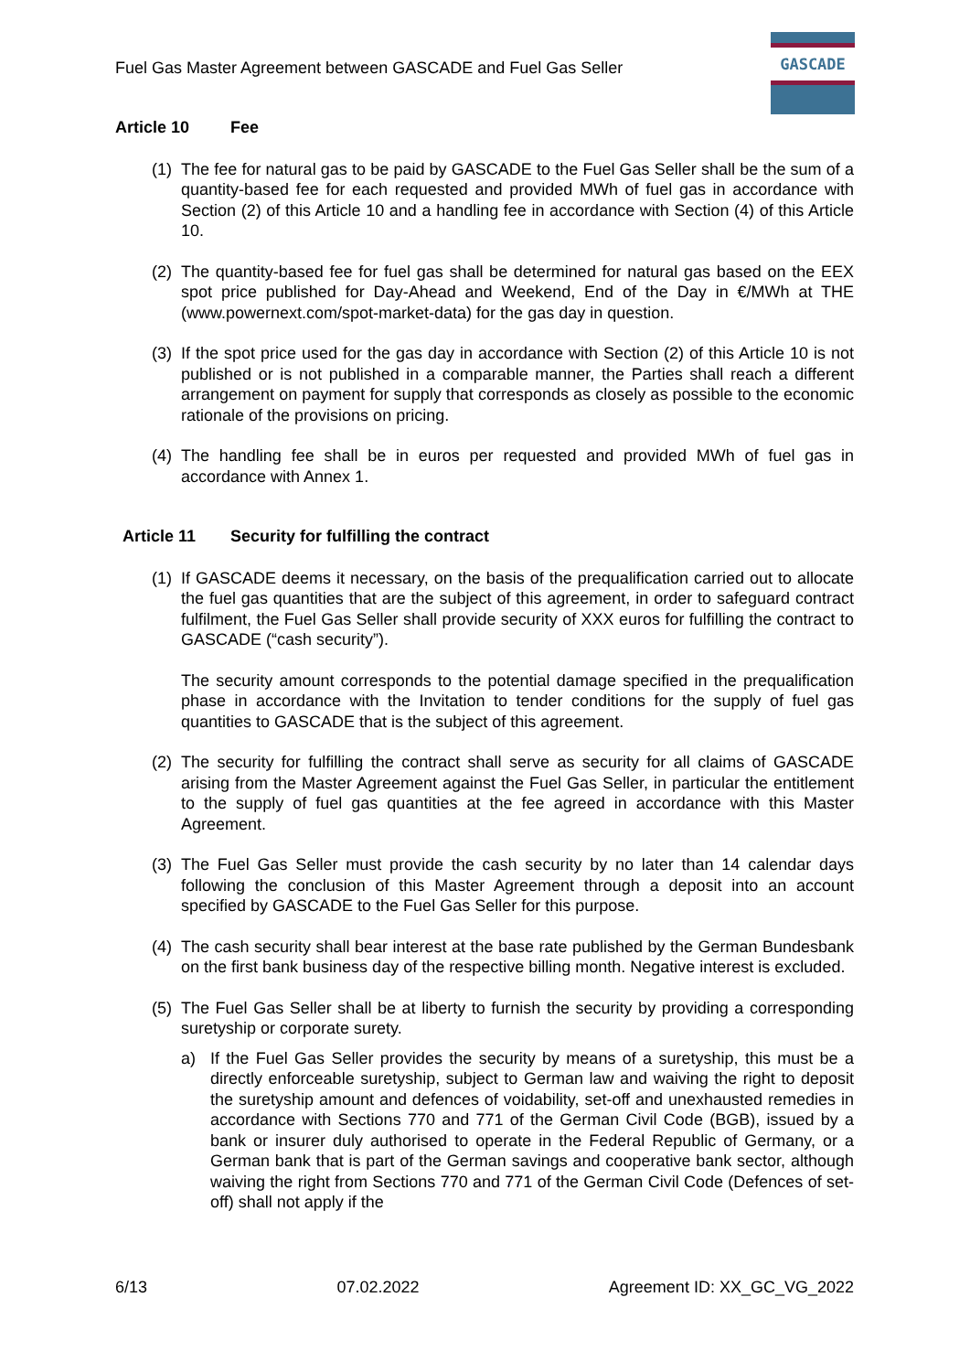Fuel Gas Master Agreement between GASCADE and Fuel Gas Seller
GASCADE
Article 10 Fee
(1)
The fee for natural gas to be paid by GASCADE to the Fuel Gas Seller shall be the sum of a quantity-based fee for each requested and provided MWh of fuel gas in accordance with Section (2) of this Article 10 and a handling fee in accordance with Section (4) of this Article 10.
(2)
The quantity-based fee for fuel gas shall be determined for natural gas based on the EEX spot price published for Day-Ahead and Weekend, End of the Day in €/MWh at THE (www.powernext.com/spot-market-data) for the gas day in question.
(3)
If the spot price used for the gas day in accordance with Section (2) of this Article 10 is not published or is not published in a comparable manner, the Parties shall reach a different arrangement on payment for supply that corresponds as closely as possible to the economic rationale of the provisions on pricing.
(4)
The handling fee shall be in euros per requested and provided MWh of fuel gas in accordance with Annex 1.
Article 11 Security for fulfilling the contract
(1)
If GASCADE deems it necessary, on the basis of the prequalification carried out to allocate the fuel gas quantities that are the subject of this agreement, in order to safeguard contract fulfilment, the Fuel Gas Seller shall provide security of XXX euros for fulfilling the contract to GASCADE (“cash security”).
The security amount corresponds to the potential damage specified in the prequalification phase in accordance with the Invitation to tender conditions for the supply of fuel gas quantities to GASCADE that is the subject of this agreement.
(2)
The security for fulfilling the contract shall serve as security for all claims of GASCADE arising from the Master Agreement against the Fuel Gas Seller, in particular the entitlement to the supply of fuel gas quantities at the fee agreed in accordance with this Master Agreement.
(3)
The Fuel Gas Seller must provide the cash security by no later than 14 calendar days following the conclusion of this Master Agreement through a deposit into an account specified by GASCADE to the Fuel Gas Seller for this purpose.
(4)
The cash security shall bear interest at the base rate published by the German Bundesbank on the first bank business day of the respective billing month. Negative interest is excluded.
(5)
The Fuel Gas Seller shall be at liberty to furnish the security by providing a corresponding suretyship or corporate surety.
a) If the Fuel Gas Seller provides the security by means of a suretyship, this must be a directly enforceable suretyship, subject to German law and waiving the right to deposit the suretyship amount and defences of voidability, set-off and unexhausted remedies in accordance with Sections 770 and 771 of the German Civil Code (BGB), issued by a bank or insurer duly authorised to operate in the Federal Republic of Germany, or a German bank that is part of the German savings and cooperative bank sector, although waiving the right from Sections 770 and 771 of the German Civil Code (Defences of set-off) shall not apply if the
6/13 07.02.2022 Agreement ID: XX_GC_VG_2022